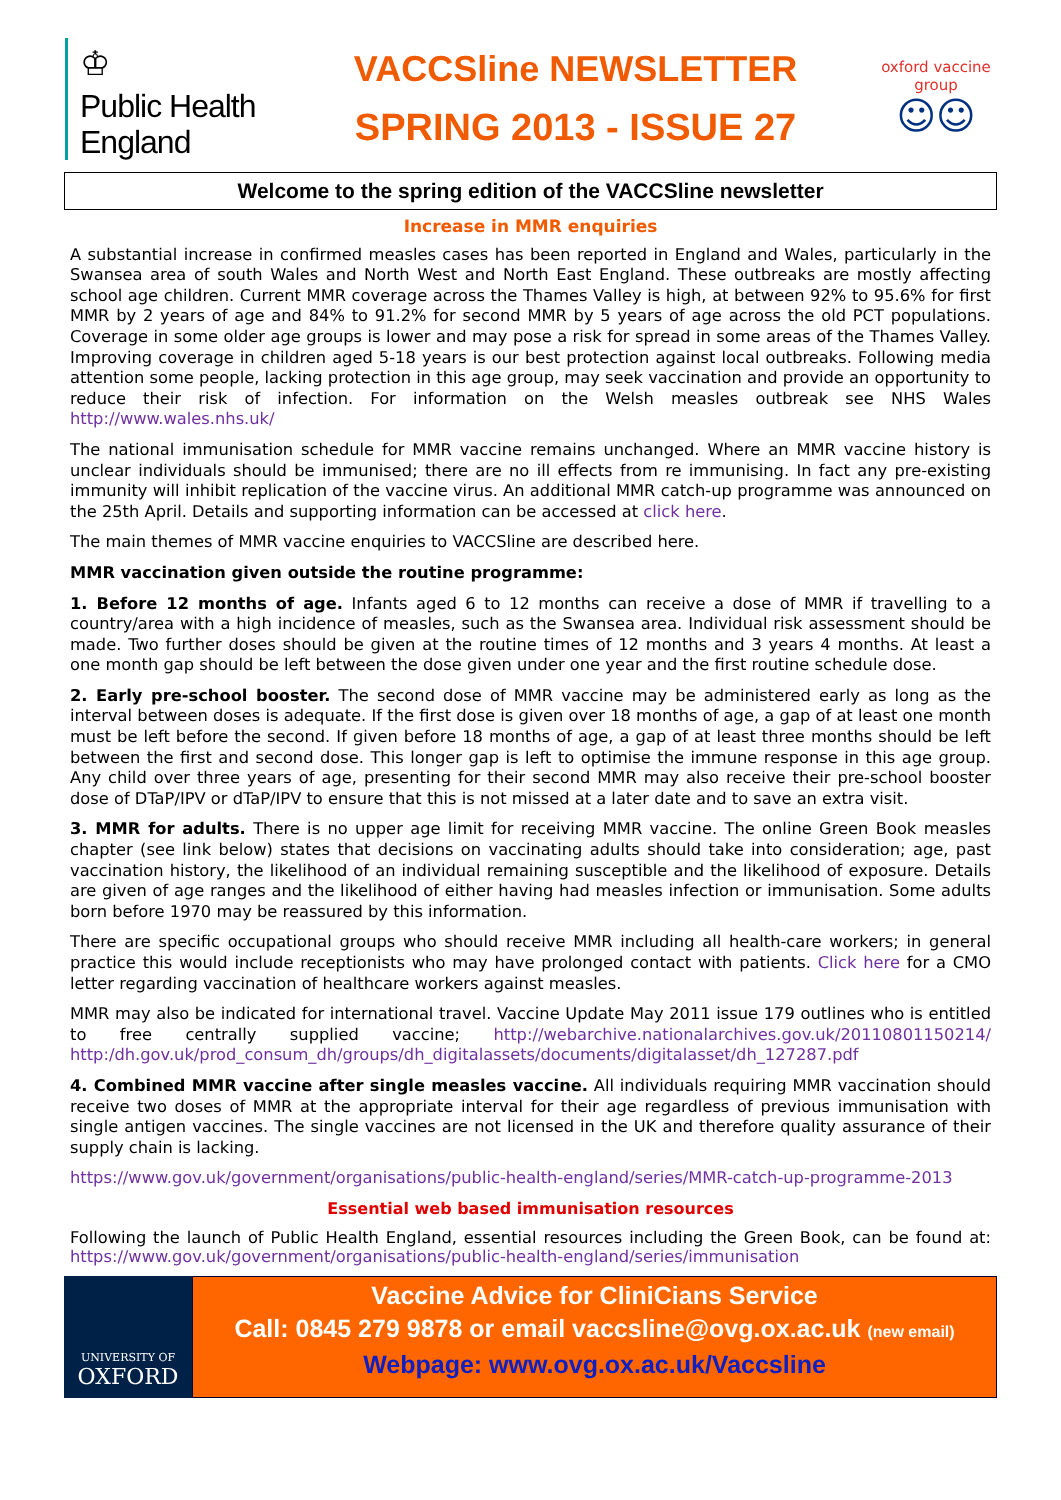♔
Public Health England
VACCSline NEWSLETTER
SPRING 2013 - ISSUE 27
oxford vaccine group
☺☺
Welcome to the spring edition of the VACCSline newsletter
Increase in MMR enquiries
A substantial increase in confirmed measles cases has been reported in England and Wales, particularly in the Swansea area of south Wales and North West and North East England. These outbreaks are mostly affecting school age children. Current MMR coverage across the Thames Valley is high, at between 92% to 95.6% for first MMR by 2 years of age and 84% to 91.2% for second MMR by 5 years of age across the old PCT populations. Coverage in some older age groups is lower and may pose a risk for spread in some areas of the Thames Valley. Improving coverage in children aged 5-18 years is our best protection against local outbreaks. Following media attention some people, lacking protection in this age group, may seek vaccination and provide an opportunity to reduce their risk of infection. For information on the Welsh measles outbreak see NHS Wales http://www.wales.nhs.uk/
The national immunisation schedule for MMR vaccine remains unchanged. Where an MMR vaccine history is unclear individuals should be immunised; there are no ill effects from re immunising. In fact any pre-existing immunity will inhibit replication of the vaccine virus. An additional MMR catch-up programme was announced on the 25th April. Details and supporting information can be accessed at click here.
The main themes of MMR vaccine enquiries to VACCSline are described here.
MMR vaccination given outside the routine programme:
1. Before 12 months of age. Infants aged 6 to 12 months can receive a dose of MMR if travelling to a country/area with a high incidence of measles, such as the Swansea area. Individual risk assessment should be made. Two further doses should be given at the routine times of 12 months and 3 years 4 months. At least a one month gap should be left between the dose given under one year and the first routine schedule dose.
2. Early pre-school booster. The second dose of MMR vaccine may be administered early as long as the interval between doses is adequate. If the first dose is given over 18 months of age, a gap of at least one month must be left before the second. If given before 18 months of age, a gap of at least three months should be left between the first and second dose. This longer gap is left to optimise the immune response in this age group. Any child over three years of age, presenting for their second MMR may also receive their pre-school booster dose of DTaP/IPV or dTaP/IPV to ensure that this is not missed at a later date and to save an extra visit.
3. MMR for adults. There is no upper age limit for receiving MMR vaccine. The online Green Book measles chapter (see link below) states that decisions on vaccinating adults should take into consideration; age, past vaccination history, the likelihood of an individual remaining susceptible and the likelihood of exposure. Details are given of age ranges and the likelihood of either having had measles infection or immunisation. Some adults born before 1970 may be reassured by this information.
There are specific occupational groups who should receive MMR including all health-care workers; in general practice this would include receptionists who may have prolonged contact with patients. Click here for a CMO letter regarding vaccination of healthcare workers against measles.
MMR may also be indicated for international travel. Vaccine Update May 2011 issue 179 outlines who is entitled to free centrally supplied vaccine; http://webarchive.nationalarchives.gov.uk/20110801150214/ http:/dh.gov.uk/prod_consum_dh/groups/dh_digitalassets/documents/digitalasset/dh_127287.pdf
4. Combined MMR vaccine after single measles vaccine. All individuals requiring MMR vaccination should receive two doses of MMR at the appropriate interval for their age regardless of previous immunisation with single antigen vaccines. The single vaccines are not licensed in the UK and therefore quality assurance of their supply chain is lacking.
https://www.gov.uk/government/organisations/public-health-england/series/MMR-catch-up-programme-2013
Essential web based immunisation resources
Following the launch of Public Health England, essential resources including the Green Book, can be found at: https://www.gov.uk/government/organisations/public-health-england/series/immunisation
UNIVERSITY OF
OXFORD
Vaccine Advice for CliniCians Service
Call: 0845 279 9878 or email vaccsline@ovg.ox.ac.uk (new email)
Webpage: www.ovg.ox.ac.uk/Vaccsline